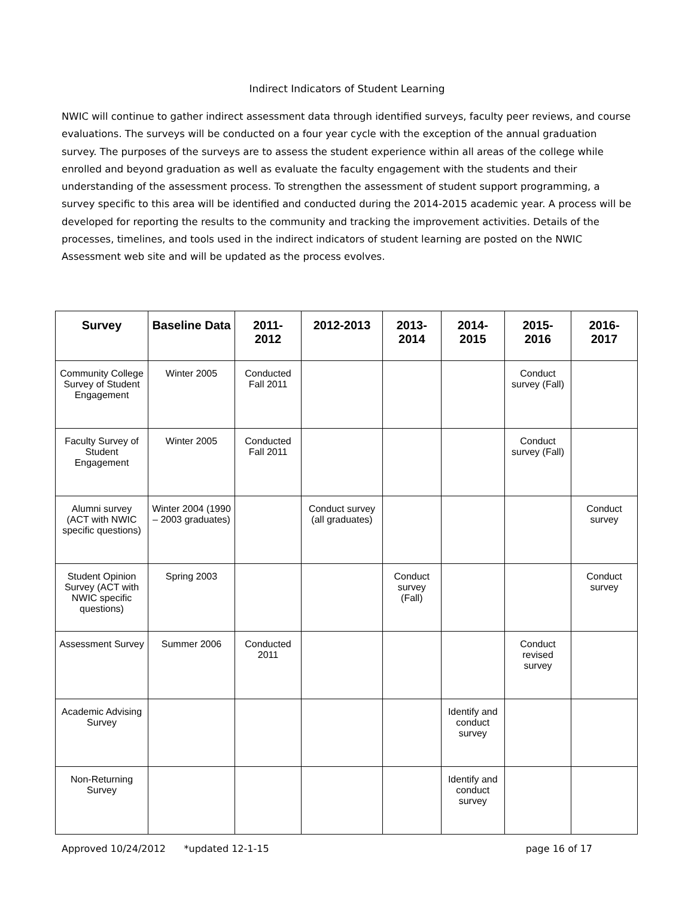Indirect Indicators of Student Learning
NWIC will continue to gather indirect assessment data through identified surveys, faculty peer reviews, and course evaluations. The surveys will be conducted on a four year cycle with the exception of the annual graduation survey. The purposes of the surveys are to assess the student experience within all areas of the college while enrolled and beyond graduation as well as evaluate the faculty engagement with the students and their understanding of the assessment process. To strengthen the assessment of student support programming, a survey specific to this area will be identified and conducted during the 2014-2015 academic year. A process will be developed for reporting the results to the community and tracking the improvement activities. Details of the processes, timelines, and tools used in the indirect indicators of student learning are posted on the NWIC Assessment web site and will be updated as the process evolves.
| Survey | Baseline Data | 2011- 2012 | 2012-2013 | 2013- 2014 | 2014- 2015 | 2015- 2016 | 2016- 2017 |
| --- | --- | --- | --- | --- | --- | --- | --- |
| Community College Survey of Student Engagement | Winter 2005 | Conducted Fall 2011 | | | | Conduct survey (Fall) | |
| Faculty Survey of Student Engagement | Winter 2005 | Conducted Fall 2011 | | | | Conduct survey (Fall) | |
| Alumni survey (ACT with NWIC specific questions) | Winter 2004 (1990 – 2003 graduates) | | Conduct survey (all graduates) | | | | Conduct survey |
| Student Opinion Survey (ACT with NWIC specific questions) | Spring 2003 | | | Conduct survey (Fall) | | | Conduct survey |
| Assessment Survey | Summer 2006 | Conducted 2011 | | | | Conduct revised survey | |
| Academic Advising Survey | | | | | Identify and conduct survey | | |
| Non-Returning Survey | | | | | Identify and conduct survey | | |
Approved 10/24/2012 *updated 12-1-15 page 16 of 17